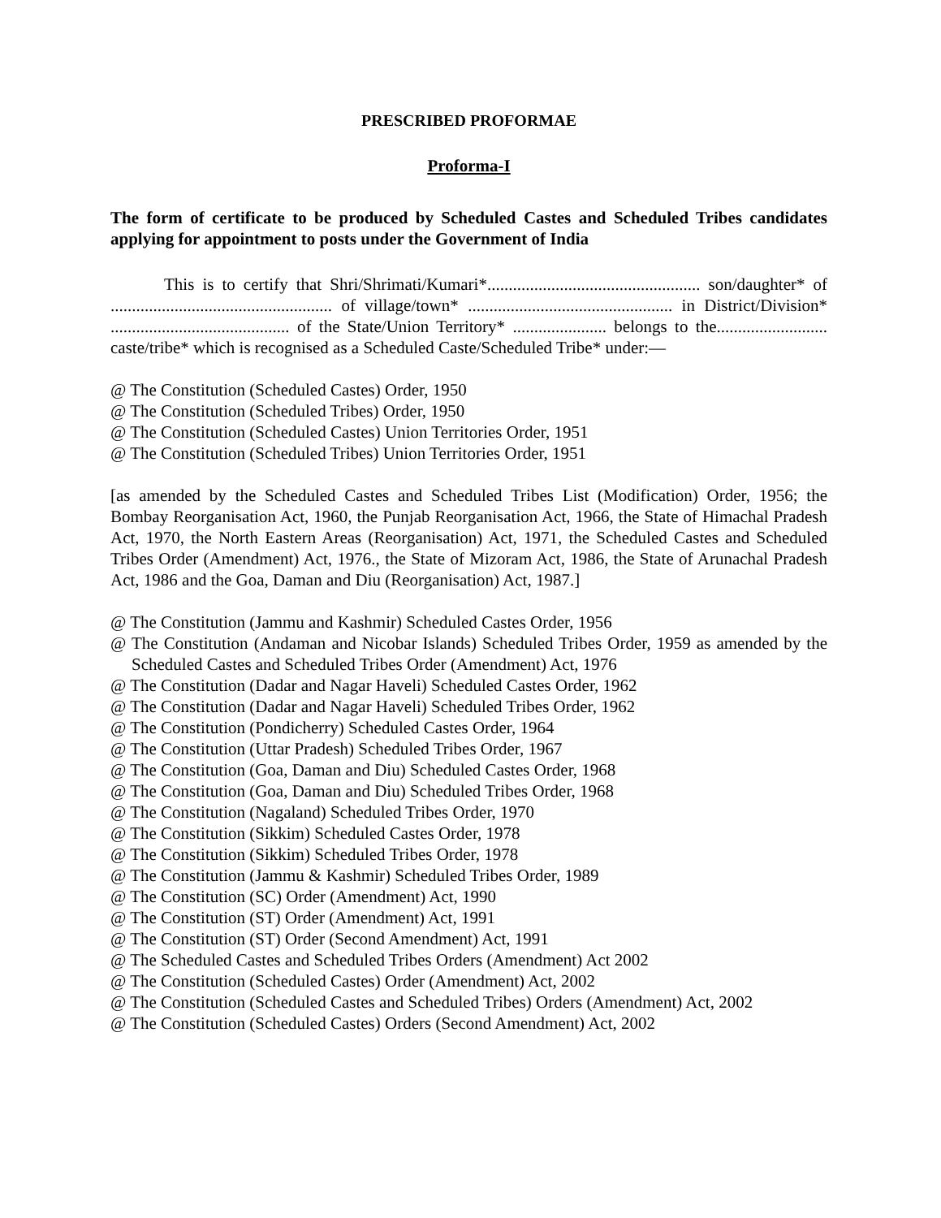PRESCRIBED PROFORMAE
Proforma-I
The form of certificate to be produced by Scheduled Castes and Scheduled Tribes candidates applying for appointment to posts under the Government of India
This is to certify that Shri/Shrimati/Kumari*.................................................. son/daughter* of .................................................... of village/town* ................................................ in District/Division* .......................................... of the State/Union Territory* ...................... belongs to the.......................... caste/tribe* which is recognised as a Scheduled Caste/Scheduled Tribe* under:—
@ The Constitution (Scheduled Castes) Order, 1950
@ The Constitution (Scheduled Tribes) Order, 1950
@ The Constitution (Scheduled Castes) Union Territories Order, 1951
@ The Constitution (Scheduled Tribes) Union Territories Order, 1951
[as amended by the Scheduled Castes and Scheduled Tribes List (Modification) Order, 1956; the Bombay Reorganisation Act, 1960, the Punjab Reorganisation Act, 1966, the State of Himachal Pradesh Act, 1970, the North Eastern Areas (Reorganisation) Act, 1971, the Scheduled Castes and Scheduled Tribes Order (Amendment) Act, 1976., the State of Mizoram Act, 1986, the State of Arunachal Pradesh Act, 1986 and the Goa, Daman and Diu (Reorganisation) Act, 1987.]
@ The Constitution (Jammu and Kashmir) Scheduled Castes Order, 1956
@ The Constitution (Andaman and Nicobar Islands) Scheduled Tribes Order, 1959 as amended by the Scheduled Castes and Scheduled Tribes Order (Amendment) Act, 1976
@ The Constitution (Dadar and Nagar Haveli) Scheduled Castes Order, 1962
@ The Constitution (Dadar and Nagar Haveli) Scheduled Tribes Order, 1962
@ The Constitution (Pondicherry) Scheduled Castes Order, 1964
@ The Constitution (Uttar Pradesh) Scheduled Tribes Order, 1967
@ The Constitution (Goa, Daman and Diu) Scheduled Castes Order, 1968
@ The Constitution (Goa, Daman and Diu) Scheduled Tribes Order, 1968
@ The Constitution (Nagaland) Scheduled Tribes Order, 1970
@ The Constitution (Sikkim) Scheduled Castes Order, 1978
@ The Constitution (Sikkim) Scheduled Tribes Order, 1978
@ The Constitution (Jammu & Kashmir) Scheduled Tribes Order, 1989
@ The Constitution (SC) Order (Amendment) Act, 1990
@ The Constitution (ST) Order (Amendment) Act, 1991
@ The Constitution (ST) Order (Second Amendment) Act, 1991
@ The Scheduled Castes and Scheduled Tribes Orders (Amendment) Act 2002
@ The Constitution (Scheduled Castes) Order (Amendment) Act, 2002
@ The Constitution (Scheduled Castes and Scheduled Tribes) Orders (Amendment) Act, 2002
@ The Constitution (Scheduled Castes) Orders (Second Amendment) Act, 2002